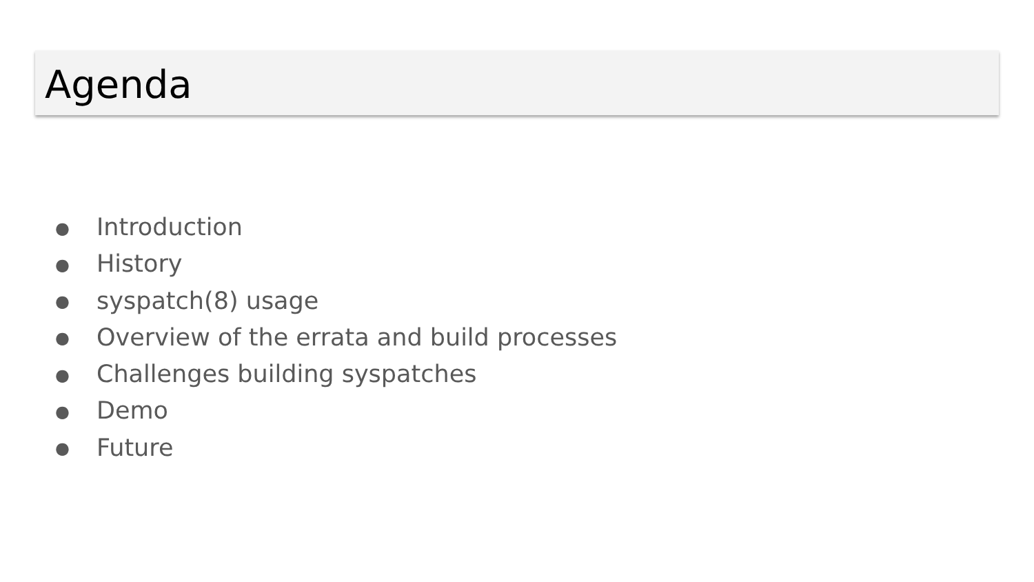Agenda
● Introduction
● History
● syspatch(8) usage
● Overview of the errata and build processes
● Challenges building syspatches
● Demo
● Future